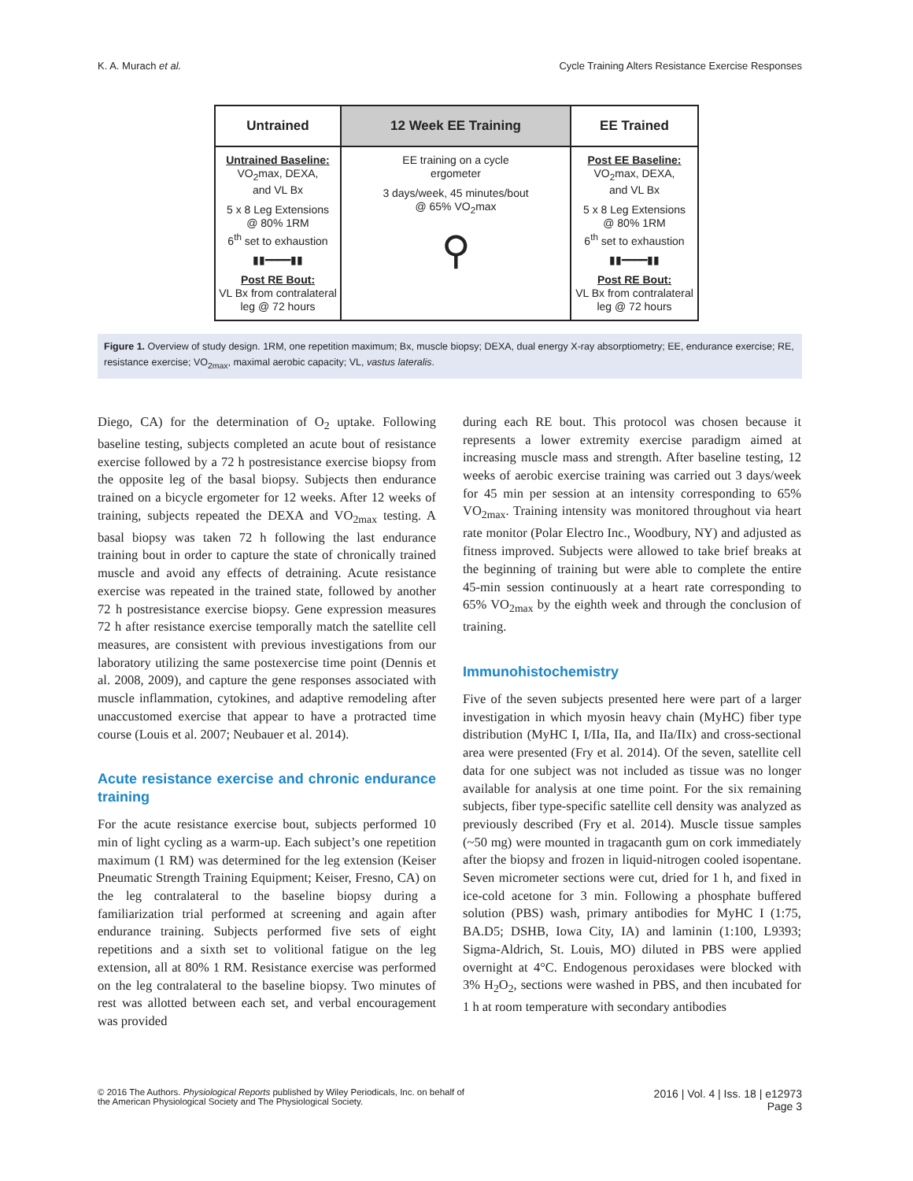K. A. Murach et al. Cycle Training Alters Resistance Exercise Responses
Untrained
Untrained Baseline:
VO<sub>2</sub>max, DEXA,
and VL Bx
5 x 8 Leg Extensions
@ 80% 1RM
6<sup>th</sup> set to exhaustion
▮▮━━━━▮▮
Post RE Bout:
VL Bx from contralateral
leg @ 72 hours
12 Week EE Training
EE training on a cycle
ergometer
3 days/week, 45 minutes/bout
@ 65% VO<sub>2</sub>max
⚲
EE Trained
Post EE Baseline:
VO<sub>2</sub>max, DEXA,
and VL Bx
5 x 8 Leg Extensions
@ 80% 1RM
6<sup>th</sup> set to exhaustion
▮▮━━━━▮▮
Post RE Bout:
VL Bx from contralateral
leg @ 72 hours
Figure 1. Overview of study design. 1RM, one repetition maximum; Bx, muscle biopsy; DEXA, dual energy X-ray absorptiometry; EE, endurance exercise; RE, resistance exercise; VO<sub>2max</sub>, maximal aerobic capacity; VL, vastus lateralis.
Diego, CA) for the determination of O<sub>2</sub> uptake. Following baseline testing, subjects completed an acute bout of resistance exercise followed by a 72 h postresistance exercise biopsy from the opposite leg of the basal biopsy. Subjects then endurance trained on a bicycle ergometer for 12 weeks. After 12 weeks of training, subjects repeated the DEXA and VO<sub>2max</sub> testing. A basal biopsy was taken 72 h following the last endurance training bout in order to capture the state of chronically trained muscle and avoid any effects of detraining. Acute resistance exercise was repeated in the trained state, followed by another 72 h postresistance exercise biopsy. Gene expression measures 72 h after resistance exercise temporally match the satellite cell measures, are consistent with previous investigations from our laboratory utilizing the same postexercise time point (Dennis et al. 2008, 2009), and capture the gene responses associated with muscle inflammation, cytokines, and adaptive remodeling after unaccustomed exercise that appear to have a protracted time course (Louis et al. 2007; Neubauer et al. 2014).
Acute resistance exercise and chronic endurance training
For the acute resistance exercise bout, subjects performed 10 min of light cycling as a warm-up. Each subject’s one repetition maximum (1 RM) was determined for the leg extension (Keiser Pneumatic Strength Training Equipment; Keiser, Fresno, CA) on the leg contralateral to the baseline biopsy during a familiarization trial performed at screening and again after endurance training. Subjects performed five sets of eight repetitions and a sixth set to volitional fatigue on the leg extension, all at 80% 1 RM. Resistance exercise was performed on the leg contralateral to the baseline biopsy. Two minutes of rest was allotted between each set, and verbal encouragement was provided
during each RE bout. This protocol was chosen because it represents a lower extremity exercise paradigm aimed at increasing muscle mass and strength. After baseline testing, 12 weeks of aerobic exercise training was carried out 3 days/week for 45 min per session at an intensity corresponding to 65% VO<sub>2max</sub>. Training intensity was monitored throughout via heart rate monitor (Polar Electro Inc., Woodbury, NY) and adjusted as fitness improved. Subjects were allowed to take brief breaks at the beginning of training but were able to complete the entire 45-min session continuously at a heart rate corresponding to 65% VO<sub>2max</sub> by the eighth week and through the conclusion of training.
Immunohistochemistry
Five of the seven subjects presented here were part of a larger investigation in which myosin heavy chain (MyHC) fiber type distribution (MyHC I, I/IIa, IIa, and IIa/IIx) and cross-sectional area were presented (Fry et al. 2014). Of the seven, satellite cell data for one subject was not included as tissue was no longer available for analysis at one time point. For the six remaining subjects, fiber type-specific satellite cell density was analyzed as previously described (Fry et al. 2014). Muscle tissue samples (~50 mg) were mounted in tragacanth gum on cork immediately after the biopsy and frozen in liquid-nitrogen cooled isopentane. Seven micrometer sections were cut, dried for 1 h, and fixed in ice-cold acetone for 3 min. Following a phosphate buffered solution (PBS) wash, primary antibodies for MyHC I (1:75, BA.D5; DSHB, Iowa City, IA) and laminin (1:100, L9393; Sigma-Aldrich, St. Louis, MO) diluted in PBS were applied overnight at 4°C. Endogenous peroxidases were blocked with 3% H<sub>2</sub>O<sub>2</sub>, sections were washed in PBS, and then incubated for 1 h at room temperature with secondary antibodies
© 2016 The Authors. Physiological Reports published by Wiley Periodicals, Inc. on behalf of
the American Physiological Society and The Physiological Society.
2016 | Vol. 4 | Iss. 18 | e12973
Page 3